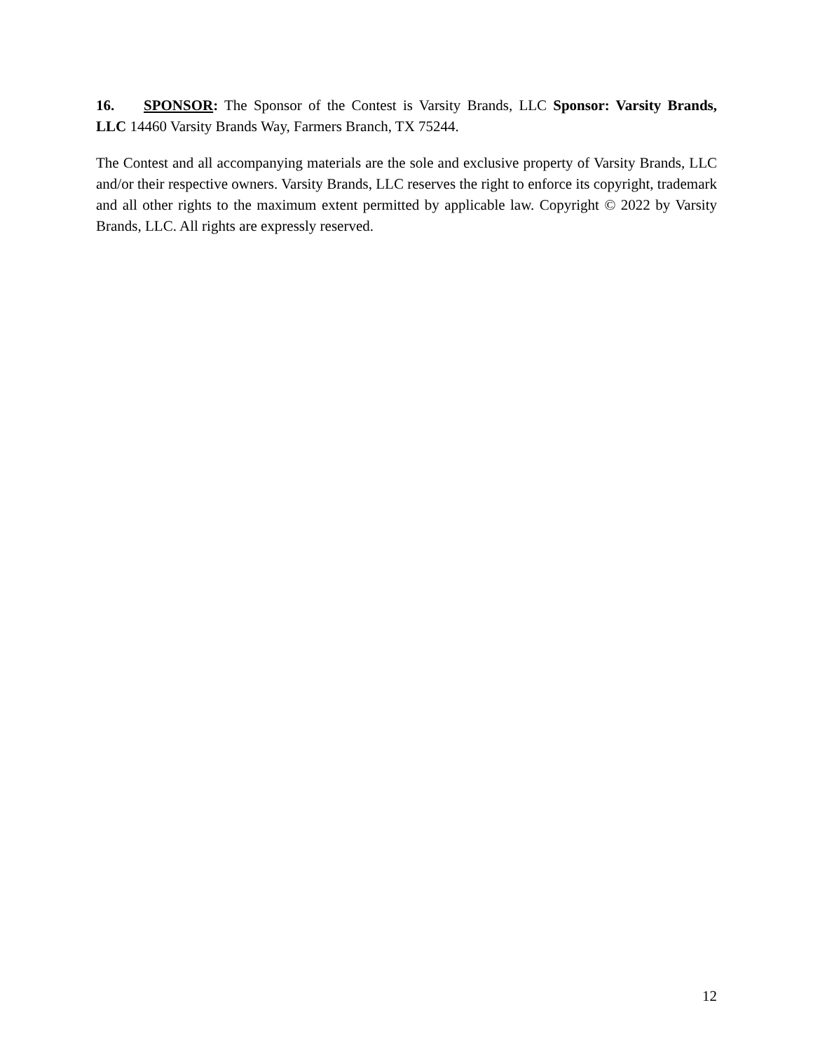16. SPONSOR: The Sponsor of the Contest is Varsity Brands, LLC Sponsor: Varsity Brands, LLC 14460 Varsity Brands Way, Farmers Branch, TX 75244.
The Contest and all accompanying materials are the sole and exclusive property of Varsity Brands, LLC and/or their respective owners. Varsity Brands, LLC reserves the right to enforce its copyright, trademark and all other rights to the maximum extent permitted by applicable law. Copyright © 2022 by Varsity Brands, LLC. All rights are expressly reserved.
12